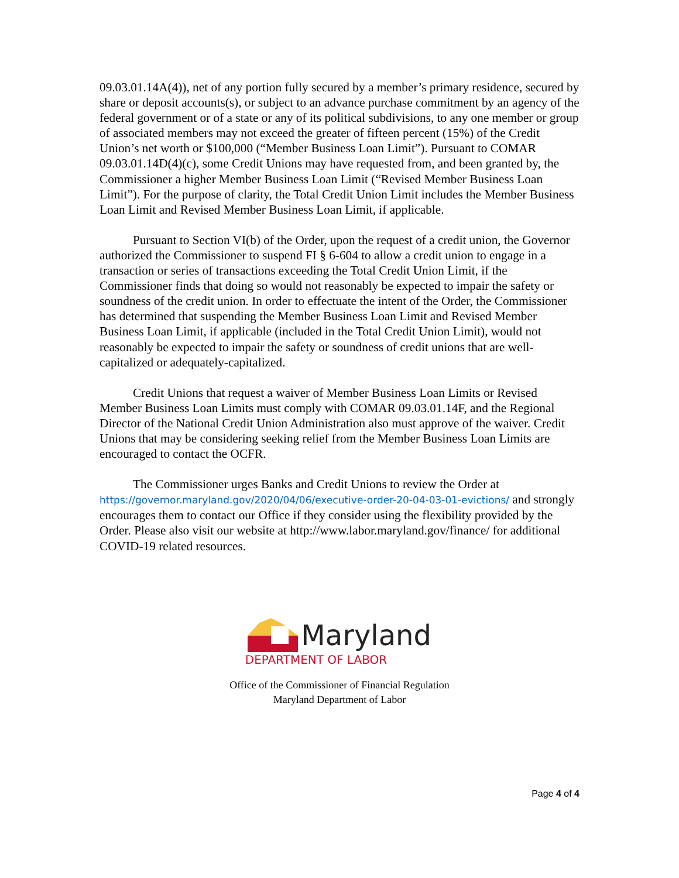09.03.01.14A(4)), net of any portion fully secured by a member’s primary residence, secured by share or deposit accounts(s), or subject to an advance purchase commitment by an agency of the federal government or of a state or any of its political subdivisions, to any one member or group of associated members may not exceed the greater of fifteen percent (15%) of the Credit Union’s net worth or $100,000 (“Member Business Loan Limit”). Pursuant to COMAR 09.03.01.14D(4)(c), some Credit Unions may have requested from, and been granted by, the Commissioner a higher Member Business Loan Limit (“Revised Member Business Loan Limit”). For the purpose of clarity, the Total Credit Union Limit includes the Member Business Loan Limit and Revised Member Business Loan Limit, if applicable.
Pursuant to Section VI(b) of the Order, upon the request of a credit union, the Governor authorized the Commissioner to suspend FI § 6-604 to allow a credit union to engage in a transaction or series of transactions exceeding the Total Credit Union Limit, if the Commissioner finds that doing so would not reasonably be expected to impair the safety or soundness of the credit union. In order to effectuate the intent of the Order, the Commissioner has determined that suspending the Member Business Loan Limit and Revised Member Business Loan Limit, if applicable (included in the Total Credit Union Limit), would not reasonably be expected to impair the safety or soundness of credit unions that are well-capitalized or adequately-capitalized.
Credit Unions that request a waiver of Member Business Loan Limits or Revised Member Business Loan Limits must comply with COMAR 09.03.01.14F, and the Regional Director of the National Credit Union Administration also must approve of the waiver. Credit Unions that may be considering seeking relief from the Member Business Loan Limits are encouraged to contact the OCFR.
The Commissioner urges Banks and Credit Unions to review the Order at https://governor.maryland.gov/2020/04/06/executive-order-20-04-03-01-evictions/ and strongly encourages them to contact our Office if they consider using the flexibility provided by the Order. Please also visit our website at http://www.labor.maryland.gov/finance/ for additional COVID-19 related resources.
Maryland
DEPARTMENT OF LABOR
Office of the Commissioner of Financial Regulation
Maryland Department of Labor
Page 4 of 4